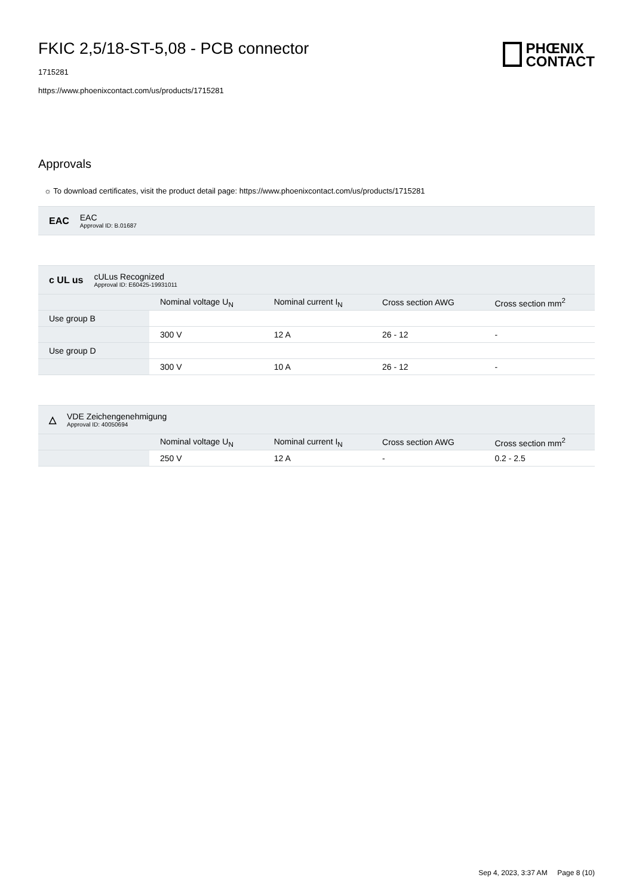FKIC 2,5/18-ST-5,08 - PCB connector
PHŒNIX
CONTACT
1715281
https://www.phoenixcontact.com/us/products/1715281
Approvals
☼ To download certificates, visit the product detail page: https://www.phoenixcontact.com/us/products/1715281
EAC
EAC
Approval ID: B.01687
c UL us
cULus Recognized
Approval ID: E60425-19931011
| | Nominal voltage U<sub>N</sub> | Nominal current I<sub>N</sub> | Cross section AWG | Cross section mm<sup>2</sup> |
| --- | --- | --- | --- | --- |
| Use group B | | | | |
| | 300 V | 12 A | 26 - 12 | - |
| Use group D | | | | |
| | 300 V | 10 A | 26 - 12 | - |
△
VDE Zeichengenehmigung
Approval ID: 40050694
| | Nominal voltage U<sub>N</sub> | Nominal current I<sub>N</sub> | Cross section AWG | Cross section mm<sup>2</sup> |
| --- | --- | --- | --- | --- |
| | 250 V | 12 A | - | 0.2 - 2.5 |
Sep 4, 2023, 3:37 AM Page 8 (10)